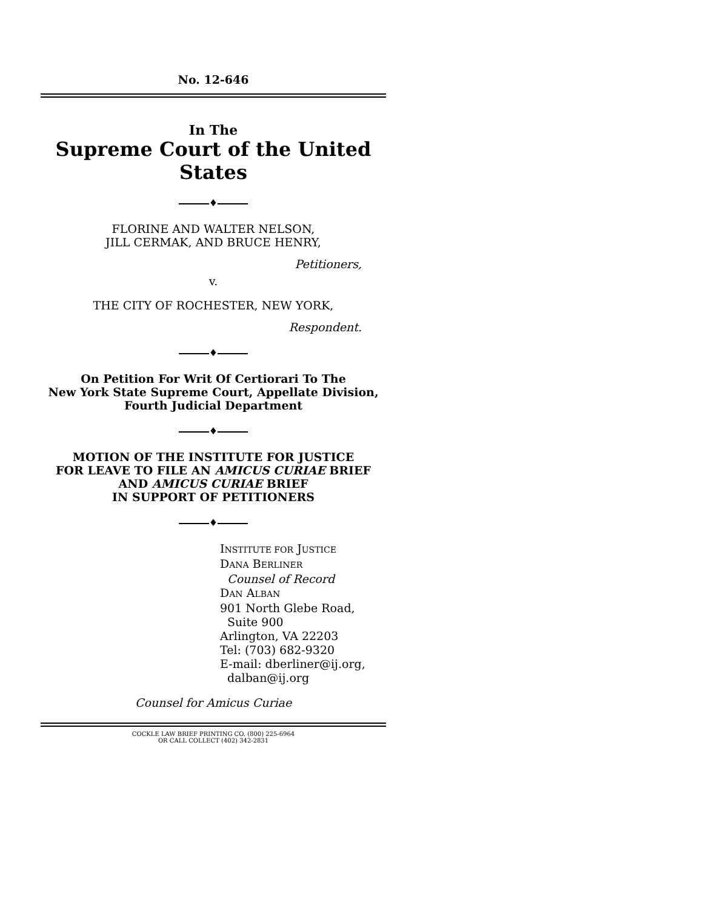No. 12-646
In The
Supreme Court of the United States
♦
FLORINE AND WALTER NELSON,
JILL CERMAK, AND BRUCE HENRY,
Petitioners,
v.
THE CITY OF ROCHESTER, NEW YORK,
Respondent.
♦
On Petition For Writ Of Certiorari To The
New York State Supreme Court, Appellate Division,
Fourth Judicial Department
♦
MOTION OF THE INSTITUTE FOR JUSTICE
FOR LEAVE TO FILE AN AMICUS CURIAE BRIEF
AND AMICUS CURIAE BRIEF
IN SUPPORT OF PETITIONERS
♦
INSTITUTE FOR JUSTICE
DANA BERLINER
Counsel of Record
DAN ALBAN
901 North Glebe Road,
Suite 900
Arlington, VA 22203
Tel: (703) 682-9320
E-mail: dberliner@ij.org,
dalban@ij.org
Counsel for Amicus Curiae
COCKLE LAW BRIEF PRINTING CO. (800) 225-6964
OR CALL COLLECT (402) 342-2831